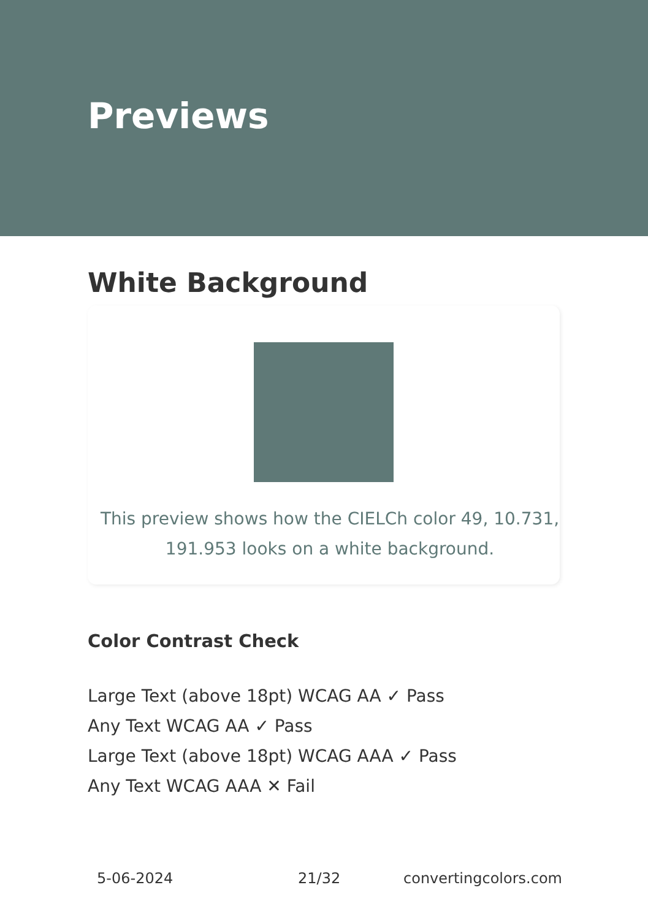Previews
White Background
This preview shows how the CIELCh color 49, 10.731, 191.953 looks on a white background.
Color Contrast Check
Large Text (above 18pt) WCAG AA ✓ Pass
Any Text WCAG AA ✓ Pass
Large Text (above 18pt) WCAG AAA ✓ Pass
Any Text WCAG AAA ✕ Fail
5-06-2024 21/32 convertingcolors.com